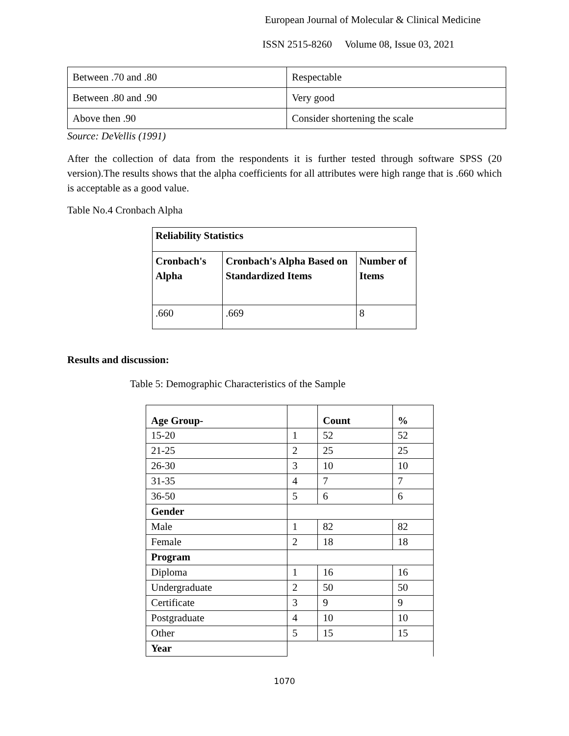European Journal of Molecular & Clinical Medicine
ISSN 2515-8260 Volume 08, Issue 03, 2021
| Between .70 and .80 | Respectable |
| Between .80 and .90 | Very good |
| Above then .90 | Consider shortening the scale |
Source: DeVellis (1991)
After the collection of data from the respondents it is further tested through software SPSS (20 version).The results shows that the alpha coefficients for all attributes were high range that is .660 which is acceptable as a good value.
Table No.4 Cronbach Alpha
| Reliability Statistics | | |
| Cronbach's Alpha | Cronbach's Alpha Based on Standardized Items | Number of Items |
| .660 | .669 | 8 |
Results and discussion:
Table 5: Demographic Characteristics of the Sample
| Age Group- | | Count | % |
| 15-20 | 1 | 52 | 52 |
| 21-25 | 2 | 25 | 25 |
| 26-30 | 3 | 10 | 10 |
| 31-35 | 4 | 7 | 7 |
| 36-50 | 5 | 6 | 6 |
| Gender | | | |
| Male | 1 | 82 | 82 |
| Female | 2 | 18 | 18 |
| Program | | | |
| Diploma | 1 | 16 | 16 |
| Undergraduate | 2 | 50 | 50 |
| Certificate | 3 | 9 | 9 |
| Postgraduate | 4 | 10 | 10 |
| Other | 5 | 15 | 15 |
| Year | | | |
1070